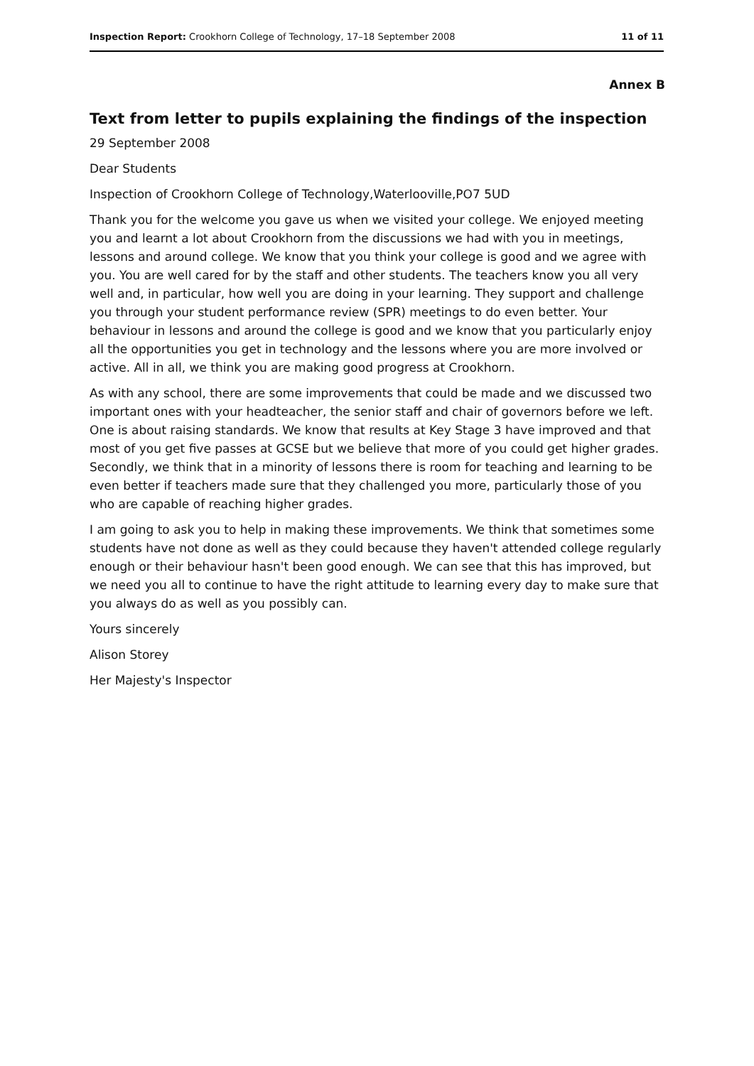Inspection Report: Crookhorn College of Technology, 17–18 September 2008 11 of 11
Annex B
Text from letter to pupils explaining the findings of the inspection
29 September 2008
Dear Students
Inspection of Crookhorn College of Technology,Waterlooville,PO7 5UD
Thank you for the welcome you gave us when we visited your college. We enjoyed meeting you and learnt a lot about Crookhorn from the discussions we had with you in meetings, lessons and around college. We know that you think your college is good and we agree with you. You are well cared for by the staff and other students. The teachers know you all very well and, in particular, how well you are doing in your learning. They support and challenge you through your student performance review (SPR) meetings to do even better. Your behaviour in lessons and around the college is good and we know that you particularly enjoy all the opportunities you get in technology and the lessons where you are more involved or active. All in all, we think you are making good progress at Crookhorn.
As with any school, there are some improvements that could be made and we discussed two important ones with your headteacher, the senior staff and chair of governors before we left. One is about raising standards. We know that results at Key Stage 3 have improved and that most of you get five passes at GCSE but we believe that more of you could get higher grades. Secondly, we think that in a minority of lessons there is room for teaching and learning to be even better if teachers made sure that they challenged you more, particularly those of you who are capable of reaching higher grades.
I am going to ask you to help in making these improvements. We think that sometimes some students have not done as well as they could because they haven't attended college regularly enough or their behaviour hasn't been good enough. We can see that this has improved, but we need you all to continue to have the right attitude to learning every day to make sure that you always do as well as you possibly can.
Yours sincerely
Alison Storey
Her Majesty's Inspector